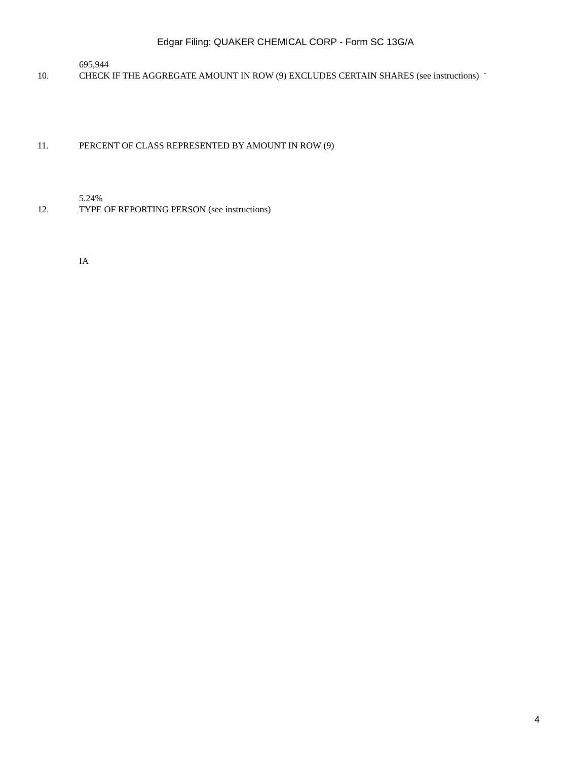Edgar Filing: QUAKER CHEMICAL CORP - Form SC 13G/A
695,944
10. CHECK IF THE AGGREGATE AMOUNT IN ROW (9) EXCLUDES CERTAIN SHARES (see instructions) ¨
11. PERCENT OF CLASS REPRESENTED BY AMOUNT IN ROW (9)
5.24%
12. TYPE OF REPORTING PERSON (see instructions)
IA
4